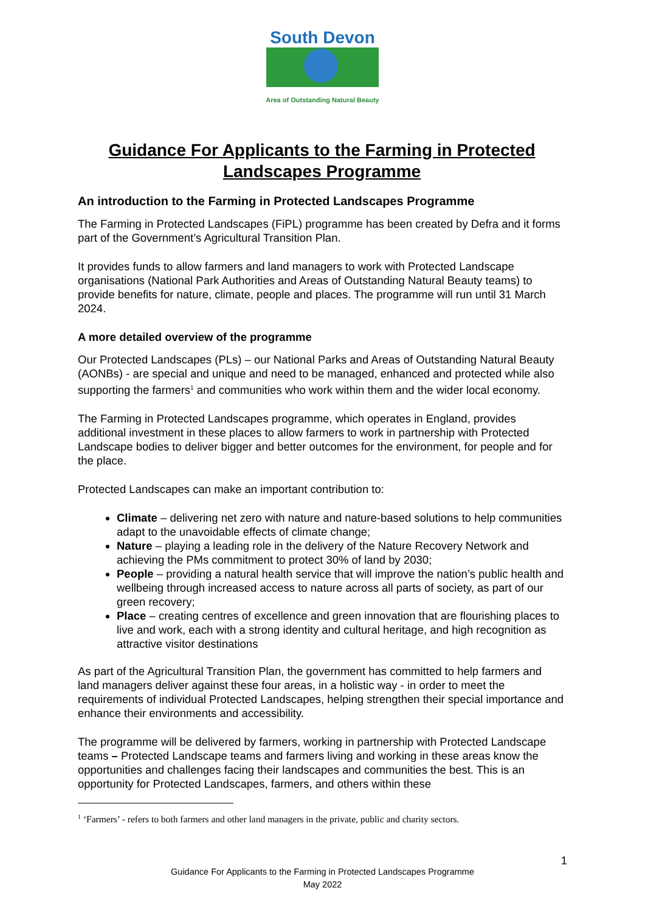South Devon
Area of Outstanding Natural Beauty
Guidance For Applicants to the Farming in Protected Landscapes Programme
An introduction to the Farming in Protected Landscapes Programme
The Farming in Protected Landscapes (FiPL) programme has been created by Defra and it forms part of the Government’s Agricultural Transition Plan.
It provides funds to allow farmers and land managers to work with Protected Landscape organisations (National Park Authorities and Areas of Outstanding Natural Beauty teams) to provide benefits for nature, climate, people and places. The programme will run until 31 March 2024.
A more detailed overview of the programme
Our Protected Landscapes (PLs) – our National Parks and Areas of Outstanding Natural Beauty (AONBs) - are special and unique and need to be managed, enhanced and protected while also supporting the farmers<sup>1</sup> and communities who work within them and the wider local economy.
The Farming in Protected Landscapes programme, which operates in England, provides additional investment in these places to allow farmers to work in partnership with Protected Landscape bodies to deliver bigger and better outcomes for the environment, for people and for the place.
Protected Landscapes can make an important contribution to:
Climate – delivering net zero with nature and nature-based solutions to help communities adapt to the unavoidable effects of climate change;
Nature – playing a leading role in the delivery of the Nature Recovery Network and achieving the PMs commitment to protect 30% of land by 2030;
People – providing a natural health service that will improve the nation’s public health and wellbeing through increased access to nature across all parts of society, as part of our green recovery;
Place – creating centres of excellence and green innovation that are flourishing places to live and work, each with a strong identity and cultural heritage, and high recognition as attractive visitor destinations
As part of the Agricultural Transition Plan, the government has committed to help farmers and land managers deliver against these four areas, in a holistic way - in order to meet the requirements of individual Protected Landscapes, helping strengthen their special importance and enhance their environments and accessibility.
The programme will be delivered by farmers, working in partnership with Protected Landscape teams – Protected Landscape teams and farmers living and working in these areas know the opportunities and challenges facing their landscapes and communities the best. This is an opportunity for Protected Landscapes, farmers, and others within these
<sup>1</sup> ‘Farmers’ - refers to both farmers and other land managers in the private, public and charity sectors.
1
Guidance For Applicants to the Farming in Protected Landscapes Programme
May 2022